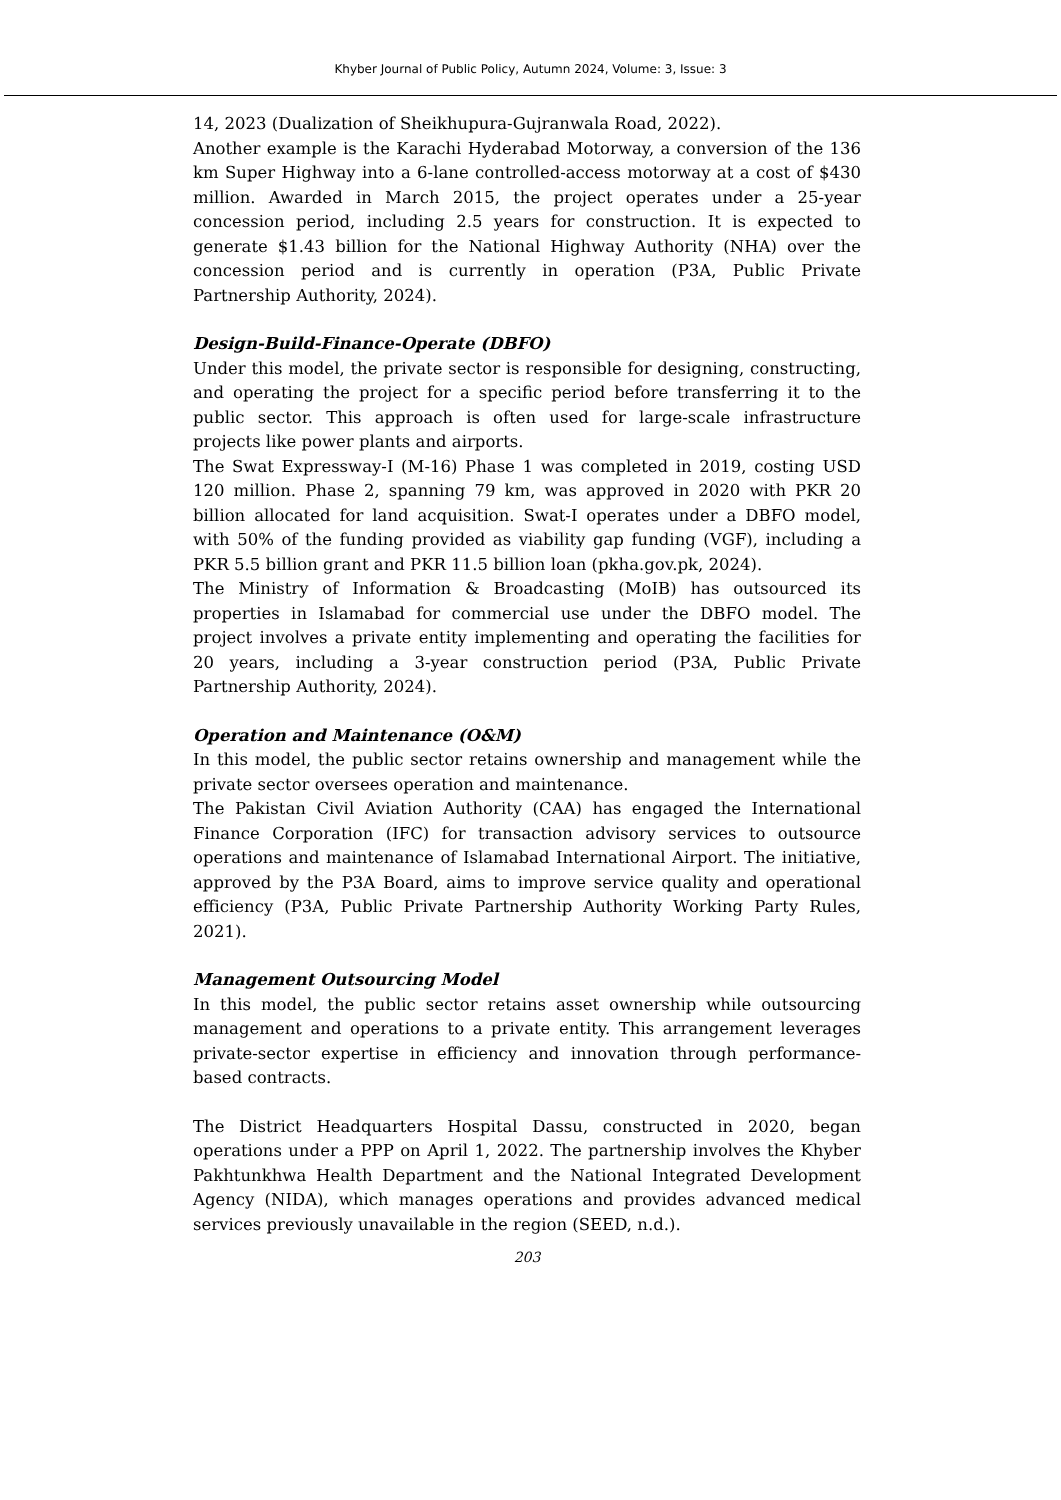Khyber Journal of Public Policy, Autumn 2024, Volume: 3, Issue: 3
14, 2023 (Dualization of Sheikhupura-Gujranwala Road, 2022).
Another example is the Karachi Hyderabad Motorway, a conversion of the 136 km Super Highway into a 6-lane controlled-access motorway at a cost of $430 million. Awarded in March 2015, the project operates under a 25-year concession period, including 2.5 years for construction. It is expected to generate $1.43 billion for the National Highway Authority (NHA) over the concession period and is currently in operation (P3A, Public Private Partnership Authority, 2024).
Design-Build-Finance-Operate (DBFO)
Under this model, the private sector is responsible for designing, constructing, and operating the project for a specific period before transferring it to the public sector. This approach is often used for large-scale infrastructure projects like power plants and airports.
The Swat Expressway-I (M-16) Phase 1 was completed in 2019, costing USD 120 million. Phase 2, spanning 79 km, was approved in 2020 with PKR 20 billion allocated for land acquisition. Swat-I operates under a DBFO model, with 50% of the funding provided as viability gap funding (VGF), including a PKR 5.5 billion grant and PKR 11.5 billion loan (pkha.gov.pk, 2024).
The Ministry of Information & Broadcasting (MoIB) has outsourced its properties in Islamabad for commercial use under the DBFO model. The project involves a private entity implementing and operating the facilities for 20 years, including a 3-year construction period (P3A, Public Private Partnership Authority, 2024).
Operation and Maintenance (O&M)
In this model, the public sector retains ownership and management while the private sector oversees operation and maintenance.
The Pakistan Civil Aviation Authority (CAA) has engaged the International Finance Corporation (IFC) for transaction advisory services to outsource operations and maintenance of Islamabad International Airport. The initiative, approved by the P3A Board, aims to improve service quality and operational efficiency (P3A, Public Private Partnership Authority Working Party Rules, 2021).
Management Outsourcing Model
In this model, the public sector retains asset ownership while outsourcing management and operations to a private entity. This arrangement leverages private-sector expertise in efficiency and innovation through performance-based contracts.
The District Headquarters Hospital Dassu, constructed in 2020, began operations under a PPP on April 1, 2022. The partnership involves the Khyber Pakhtunkhwa Health Department and the National Integrated Development Agency (NIDA), which manages operations and provides advanced medical services previously unavailable in the region (SEED, n.d.).
203